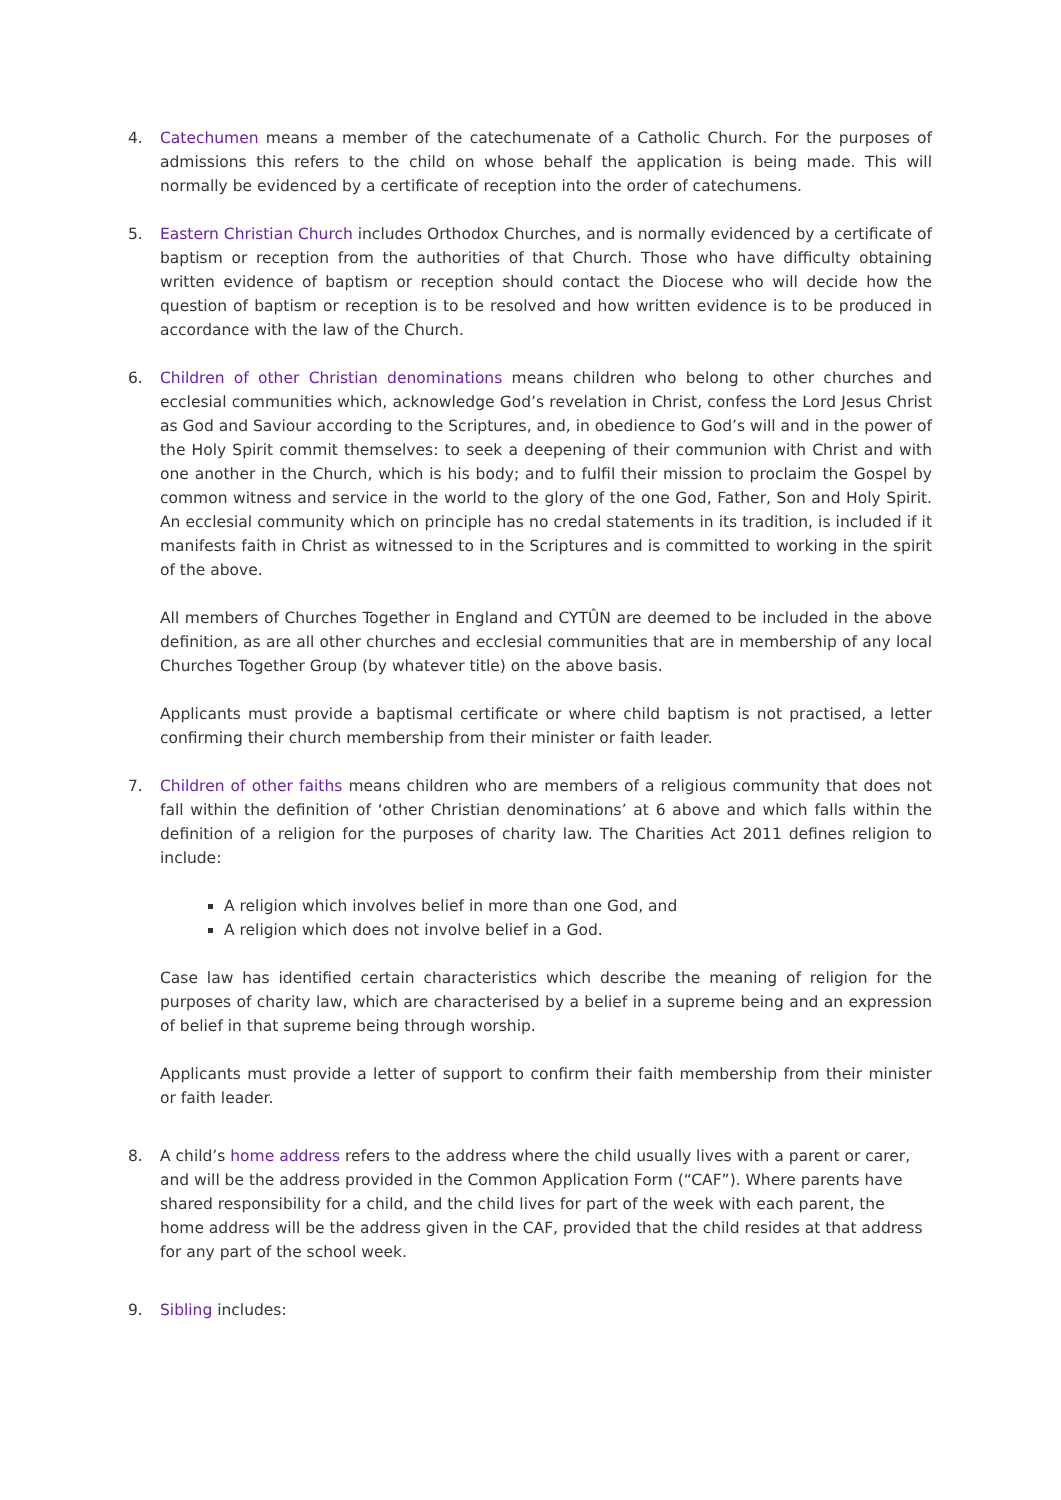4. Catechumen means a member of the catechumenate of a Catholic Church. For the purposes of admissions this refers to the child on whose behalf the application is being made. This will normally be evidenced by a certificate of reception into the order of catechumens.
5. Eastern Christian Church includes Orthodox Churches, and is normally evidenced by a certificate of baptism or reception from the authorities of that Church. Those who have difficulty obtaining written evidence of baptism or reception should contact the Diocese who will decide how the question of baptism or reception is to be resolved and how written evidence is to be produced in accordance with the law of the Church.
6. Children of other Christian denominations means children who belong to other churches and ecclesial communities which, acknowledge God’s revelation in Christ, confess the Lord Jesus Christ as God and Saviour according to the Scriptures, and, in obedience to God’s will and in the power of the Holy Spirit commit themselves: to seek a deepening of their communion with Christ and with one another in the Church, which is his body; and to fulfil their mission to proclaim the Gospel by common witness and service in the world to the glory of the one God, Father, Son and Holy Spirit. An ecclesial community which on principle has no credal statements in its tradition, is included if it manifests faith in Christ as witnessed to in the Scriptures and is committed to working in the spirit of the above.
All members of Churches Together in England and CYTÛN are deemed to be included in the above definition, as are all other churches and ecclesial communities that are in membership of any local Churches Together Group (by whatever title) on the above basis.
Applicants must provide a baptismal certificate or where child baptism is not practised, a letter confirming their church membership from their minister or faith leader.
7. Children of other faiths means children who are members of a religious community that does not fall within the definition of ‘other Christian denominations’ at 6 above and which falls within the definition of a religion for the purposes of charity law. The Charities Act 2011 defines religion to include:
A religion which involves belief in more than one God, and
A religion which does not involve belief in a God.
Case law has identified certain characteristics which describe the meaning of religion for the purposes of charity law, which are characterised by a belief in a supreme being and an expression of belief in that supreme being through worship.
Applicants must provide a letter of support to confirm their faith membership from their minister or faith leader.
8. A child’s home address refers to the address where the child usually lives with a parent or carer, and will be the address provided in the Common Application Form (“CAF”). Where parents have shared responsibility for a child, and the child lives for part of the week with each parent, the home address will be the address given in the CAF, provided that the child resides at that address for any part of the school week.
9. Sibling includes: